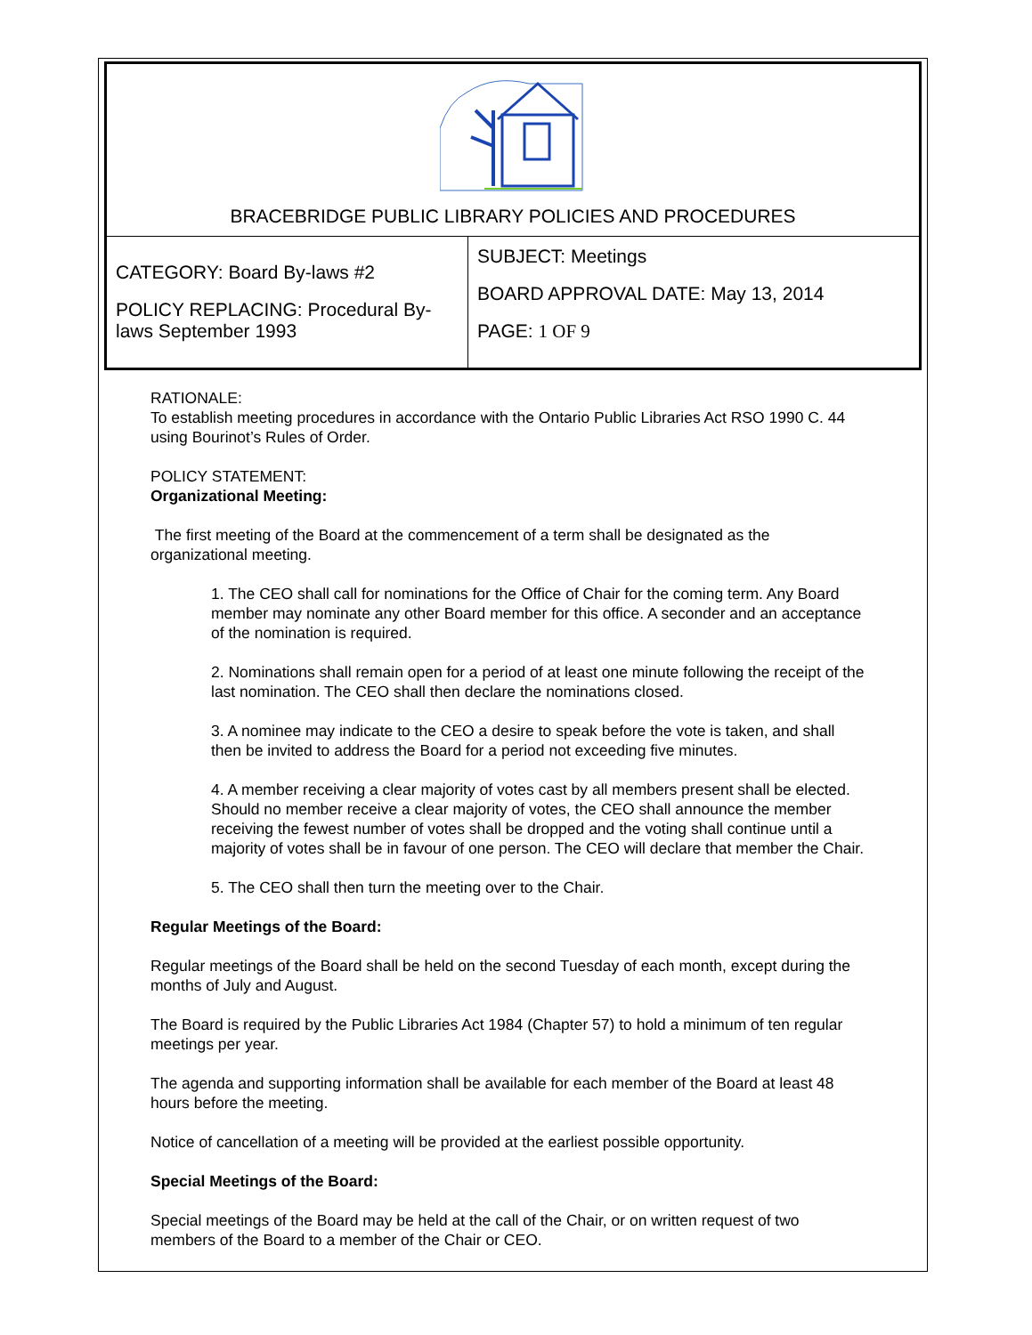BRACEBRIDGE PUBLIC LIBRARY POLICIES AND PROCEDURES
| CATEGORY: Board By-laws #2 POLICY REPLACING: Procedural By-laws September 1993 | SUBJECT: Meetings BOARD APPROVAL DATE: May 13, 2014 PAGE: 1 OF 9 |
RATIONALE:
To establish meeting procedures in accordance with the Ontario Public Libraries Act RSO 1990 C. 44 using Bourinot’s Rules of Order.
POLICY STATEMENT:
Organizational Meeting:
The first meeting of the Board at the commencement of a term shall be designated as the organizational meeting.
1. The CEO shall call for nominations for the Office of Chair for the coming term. Any Board member may nominate any other Board member for this office. A seconder and an acceptance of the nomination is required.
2. Nominations shall remain open for a period of at least one minute following the receipt of the last nomination. The CEO shall then declare the nominations closed.
3. A nominee may indicate to the CEO a desire to speak before the vote is taken, and shall then be invited to address the Board for a period not exceeding five minutes.
4. A member receiving a clear majority of votes cast by all members present shall be elected. Should no member receive a clear majority of votes, the CEO shall announce the member receiving the fewest number of votes shall be dropped and the voting shall continue until a majority of votes shall be in favour of one person. The CEO will declare that member the Chair.
5. The CEO shall then turn the meeting over to the Chair.
Regular Meetings of the Board:
Regular meetings of the Board shall be held on the second Tuesday of each month, except during the months of July and August.
The Board is required by the Public Libraries Act 1984 (Chapter 57) to hold a minimum of ten regular meetings per year.
The agenda and supporting information shall be available for each member of the Board at least 48 hours before the meeting.
Notice of cancellation of a meeting will be provided at the earliest possible opportunity.
Special Meetings of the Board:
Special meetings of the Board may be held at the call of the Chair, or on written request of two members of the Board to a member of the Chair or CEO.